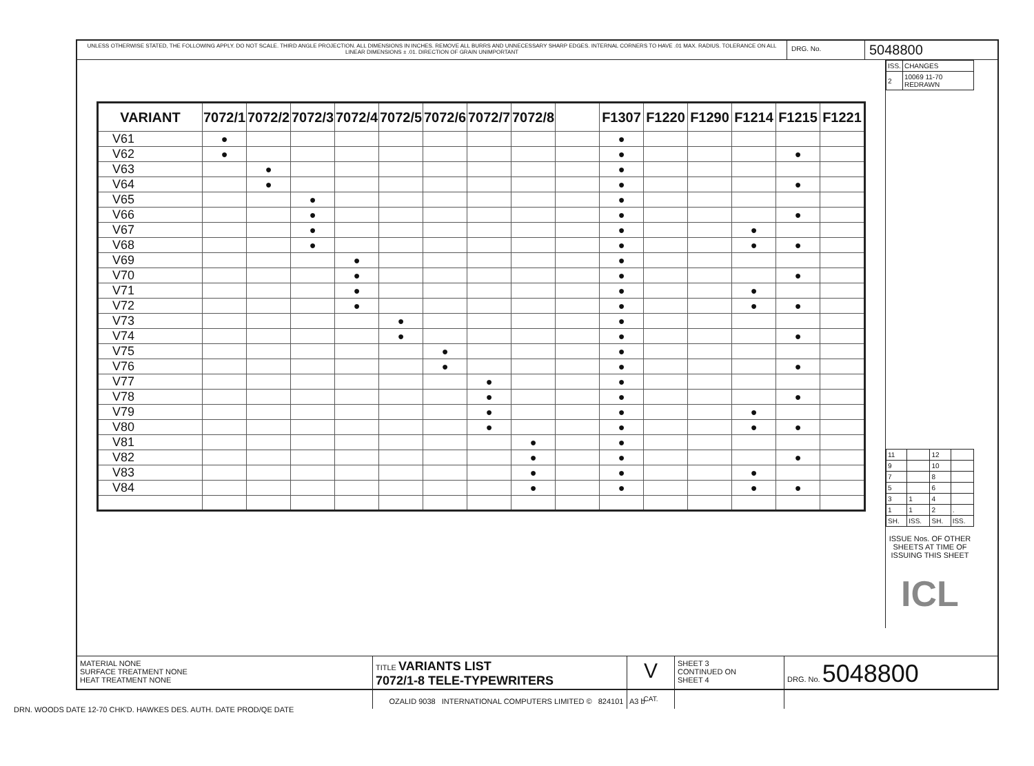UNLESS OTHERWISE STATED, THE FOLLOWING APPLY. DO NOT SCALE. THIRD ANGLE PROJECTION. ALL DIMENSIONS IN INCHES. REMOVE ALL BURRS AND UNNECESSARY SHARP EDGES. INTERNAL CORNERS TO HAVE .01 MAX. RADIUS. TOLERANCE ON ALL LINEAR DIMENSIONS ± .01. DIRECTION OF GRAIN UNIMPORTANT
DRG. No.
5048800
| VARIANT | 7072/1 | 7072/2 | 7072/3 | 7072/4 | 7072/5 | 7072/6 | 7072/7 | 7072/8 | | F1307 | F1220 | F1290 | F1214 | F1215 | F1221 |
| --- | --- | --- | --- | --- | --- | --- | --- | --- | --- | --- | --- | --- | --- | --- | --- |
| V61 | ● | | | | | | | | | ● | | | | | |
| V62 | ● | | | | | | | | | ● | | | | ● | |
| V63 | | ● | | | | | | | | ● | | | | | |
| V64 | | ● | | | | | | | | ● | | | | ● | |
| V65 | | | ● | | | | | | | ● | | | | | |
| V66 | | | ● | | | | | | | ● | | | | ● | |
| V67 | | | ● | | | | | | | ● | | | ● | | |
| V68 | | | ● | | | | | | | ● | | | ● | ● | |
| V69 | | | | ● | | | | | | ● | | | | | |
| V70 | | | | ● | | | | | | ● | | | | ● | |
| V71 | | | | ● | | | | | | ● | | | ● | | |
| V72 | | | | ● | | | | | | ● | | | ● | ● | |
| V73 | | | | | ● | | | | | ● | | | | | |
| V74 | | | | | ● | | | | | ● | | | | ● | |
| V75 | | | | | | ● | | | | ● | | | | | |
| V76 | | | | | | ● | | | | ● | | | | ● | |
| V77 | | | | | | | ● | | | ● | | | | | |
| V78 | | | | | | | ● | | | ● | | | | ● | |
| V79 | | | | | | | ● | | | ● | | | ● | | |
| V80 | | | | | | | ● | | | ● | | | ● | ● | |
| V81 | | | | | | | | ● | | ● | | | | | |
| V82 | | | | | | | | ● | | ● | | | | ● | |
| V83 | | | | | | | | ● | | ● | | | ● | | |
| V84 | | | | | | | | ● | | ● | | | ● | ● | |
| ISS. | CHANGES |
| 2 | 10069 11-70 REDRAWN |
| 11 | | 12 | |
| 9 | | 10 | |
| 7 | | 8 | |
| 5 | | 6 | |
| 3 | 1 | 4 | |
| 1 | 1 | 2 | . |
| SH. | ISS. | SH. | ISS. |
ISSUE Nos. OF OTHER SHEETS AT TIME OF ISSUING THIS SHEET
ICL
MATERIAL NONE
SURFACE TREATMENT NONE
HEAT TREATMENT NONE
TITLE VARIANTS LIST
7072/1-8 TELE-TYPEWRITERS
V
CAT.
SHEET 3
CONTINUED ON
SHEET 4
DRG. No. 5048800
OZALID 9038 INTERNATIONAL COMPUTERS LIMITED © 824101 A3 b
DRN. WOODS DATE 12-70 CHK'D. HAWKES DES. AUTH. DATE PROD/QE DATE